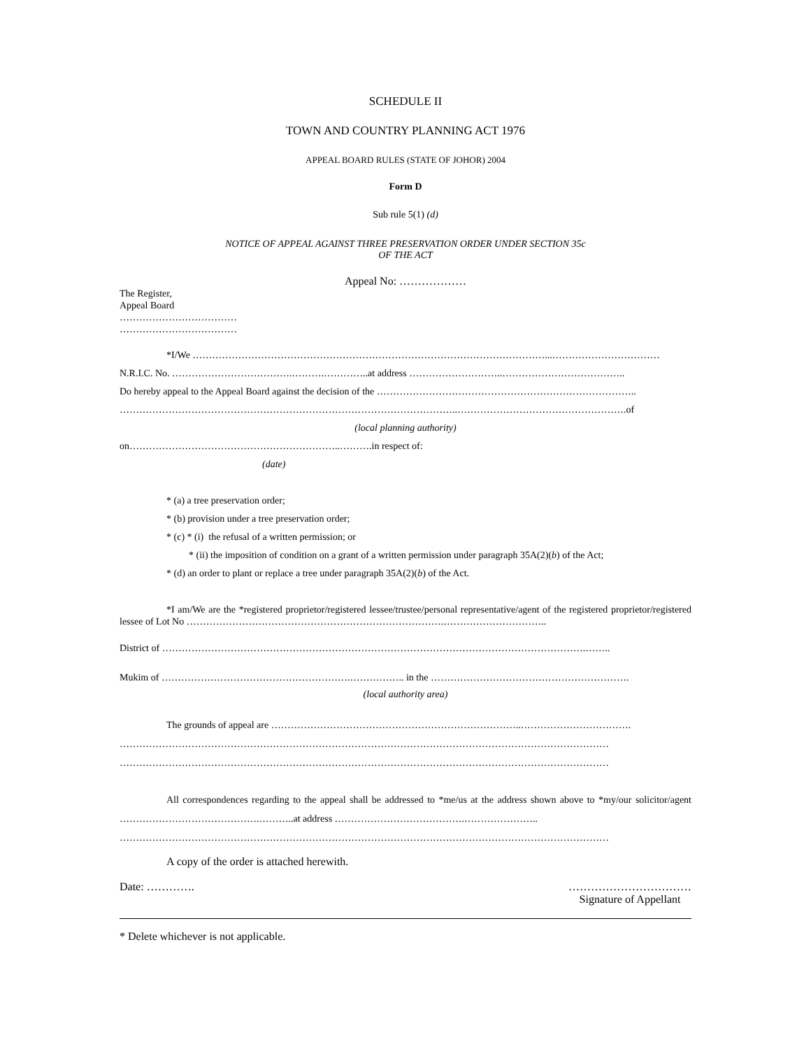SCHEDULE II
TOWN AND COUNTRY PLANNING ACT 1976
APPEAL BOARD RULES (STATE OF JOHOR) 2004
Form D
Sub rule 5(1) (d)
NOTICE OF APPEAL AGAINST THREE PRESERVATION ORDER UNDER SECTION 35c
OF THE ACT
Appeal No: ………………
The Register,
Appeal Board
………………………………
………………………………
*I/We ………………………………………………………………………………………………...……………………………
N.R.I.C. No. ……………………………….……….…………..at address ………………………..………………………………..
Do hereby appeal to the Appeal Board against the decision of the ……………………………………………………………………..
…………………………………………………………………………………………..…………………………………………….of
(local planning authority)
on………………………………………………………..……….in respect of:
(date)
* (a) a tree preservation order;
* (b) provision under a tree preservation order;
* (c) * (i) the refusal of a written permission; or
* (ii) the imposition of condition on a grant of a written permission under paragraph 35A(2)(b) of the Act;
* (d) an order to plant or replace a tree under paragraph 35A(2)(b) of the Act.
*I am/We are the *registered proprietor/registered lessee/trustee/personal representative/agent of the registered proprietor/registered lessee of Lot No …………………………………………………………………….…………………………..
District of ………………………………………………………………………………………………………………….……..
Mukim of ………………………………………………….…………….. in the …………………………………………………….
(local authority area)
The grounds of appeal are …………………………………………………………………..…………………………….
……………………………………………………………………………………………………………………………………
……………………………………………………………………………………………………………………………………
All correspondences regarding to the appeal shall be addressed to *me/us at the address shown above to *my/our solicitor/agent …………………………………….………..at address ………………………………….…………………..
……………………………………………………………………………………………………………………………………
A copy of the order is attached herewith.
Date: …………. ……………………………
Signature of Appellant
* Delete whichever is not applicable.